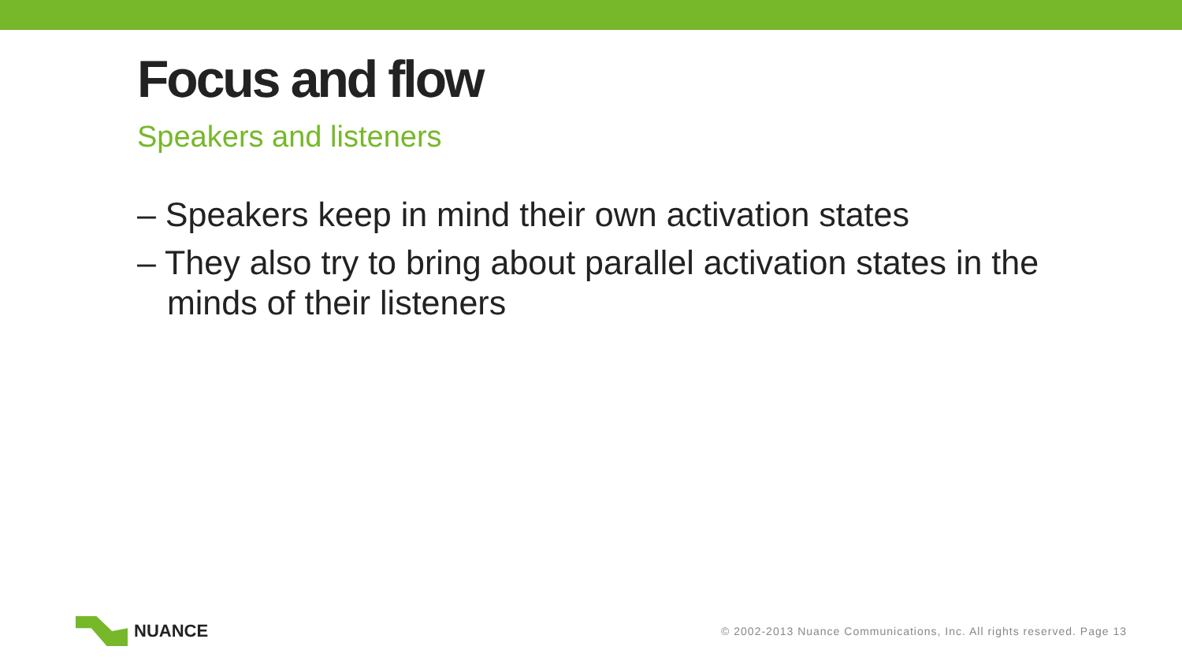Focus and flow
Speakers and listeners
– Speakers keep in mind their own activation states
– They also try to bring about parallel activation states in the minds of their listeners
NUANCE
© 2002-2013 Nuance Communications, Inc. All rights reserved. Page 13